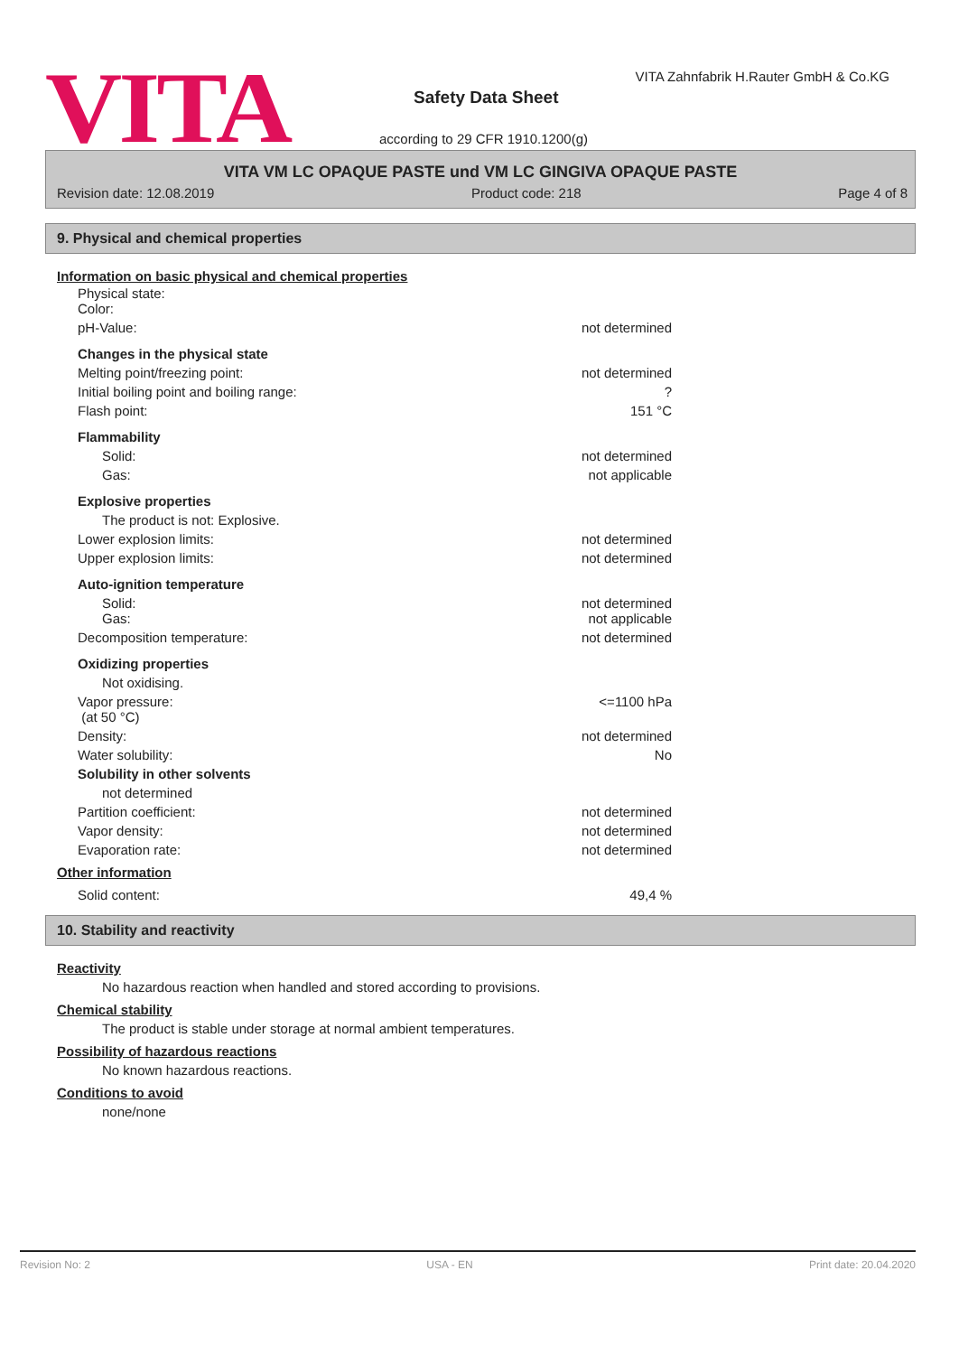VITA
VITA Zahnfabrik H.Rauter GmbH & Co.KG
Safety Data Sheet
according to 29 CFR 1910.1200(g)
VITA VM LC OPAQUE PASTE und VM LC GINGIVA OPAQUE PASTE
Revision date: 12.08.2019 Product code: 218 Page 4 of 8
9. Physical and chemical properties
Information on basic physical and chemical properties
| Physical state: Color: | |
| pH-Value: | not determined |
| Changes in the physical state | |
| Melting point/freezing point: | not determined |
| Initial boiling point and boiling range: | ? |
| Flash point: | 151 °C |
| Flammability | |
| Solid: | not determined |
| Gas: | not applicable |
| Explosive properties | |
| The product is not: Explosive. | |
| Lower explosion limits: | not determined |
| Upper explosion limits: | not determined |
| Auto-ignition temperature | |
| Solid: Gas: | not determined not applicable |
| Decomposition temperature: | not determined |
| Oxidizing properties | |
| Not oxidising. | |
| Vapor pressure: (at 50 °C) | <=1100 hPa |
| Density: | not determined |
| Water solubility: | No |
| Solubility in other solvents | |
| not determined | |
| Partition coefficient: | not determined |
| Vapor density: | not determined |
| Evaporation rate: | not determined |
Other information
| Solid content: | 49,4 % |
10. Stability and reactivity
Reactivity
No hazardous reaction when handled and stored according to provisions.
Chemical stability
The product is stable under storage at normal ambient temperatures.
Possibility of hazardous reactions
No known hazardous reactions.
Conditions to avoid
none/none
Revision No: 2 USA - EN Print date: 20.04.2020